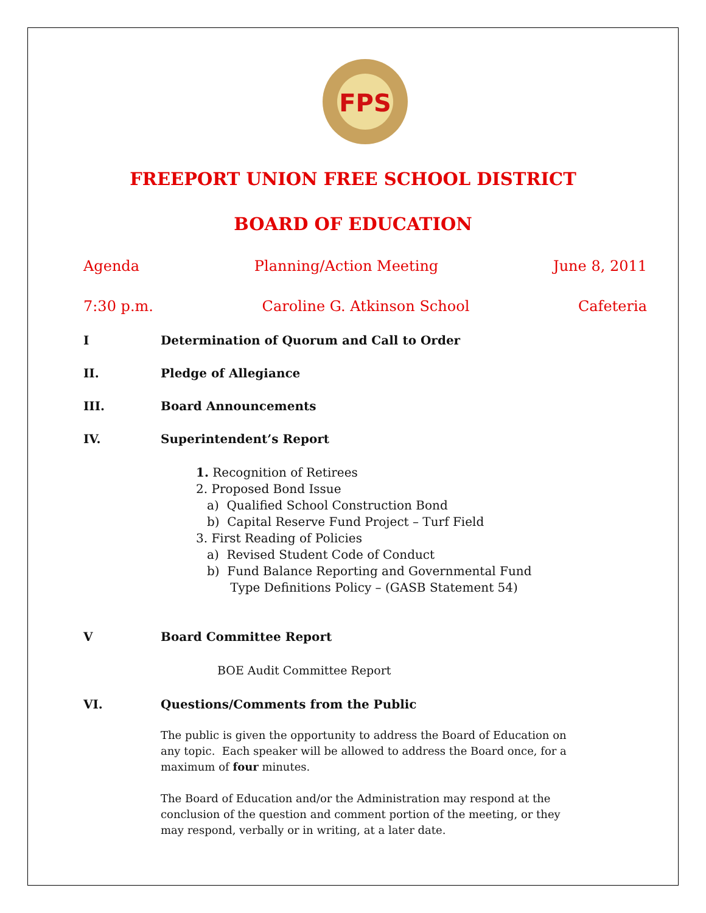FPS
FREEPORT UNION FREE SCHOOL DISTRICT
BOARD OF EDUCATION
Agenda Planning/Action Meeting June 8, 2011
7:30 p.m. Caroline G. Atkinson School Cafeteria
I Determination of Quorum and Call to Order
II. Pledge of Allegiance
III. Board Announcements
IV. Superintendent’s Report
1. Recognition of Retirees
2. Proposed Bond Issue
a) Qualified School Construction Bond
b) Capital Reserve Fund Project – Turf Field
3. First Reading of Policies
a) Revised Student Code of Conduct
b) Fund Balance Reporting and Governmental Fund
Type Definitions Policy – (GASB Statement 54)
V Board Committee Report
BOE Audit Committee Report
VI. Questions/Comments from the Public
The public is given the opportunity to address the Board of Education on any topic. Each speaker will be allowed to address the Board once, for a maximum of four minutes.
The Board of Education and/or the Administration may respond at the conclusion of the question and comment portion of the meeting, or they may respond, verbally or in writing, at a later date.